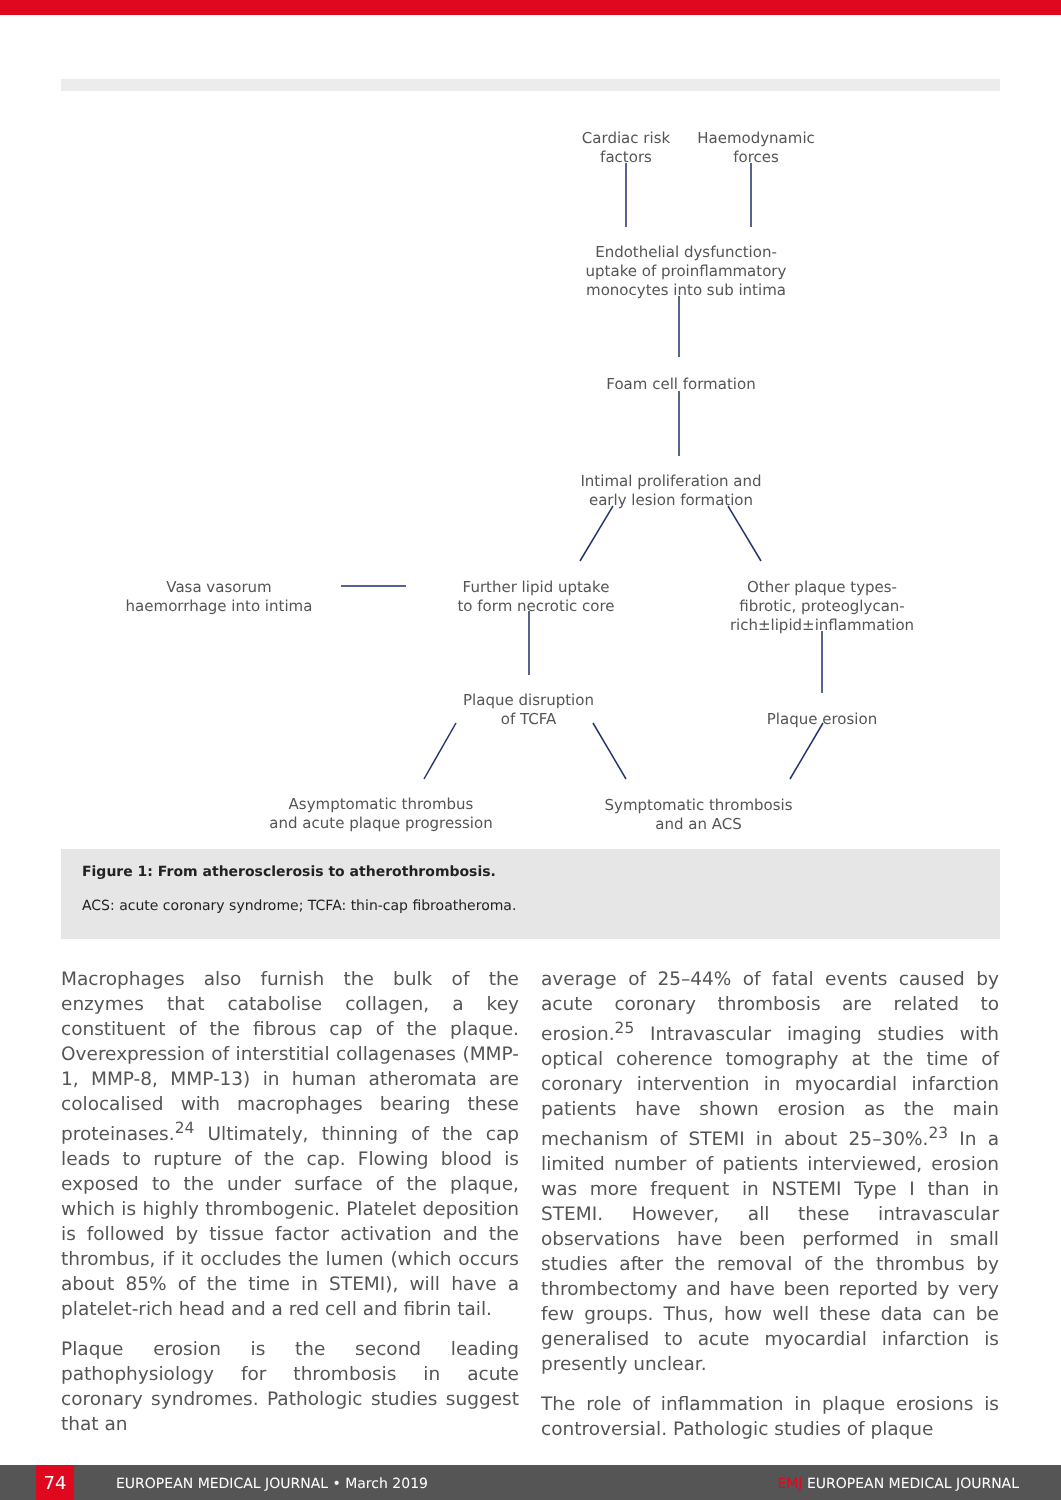Cardiac risk
factors
Haemodynamic
forces
Endothelial dysfunction-
uptake of proinflammatory
monocytes into sub intima
Foam cell formation
Intimal proliferation and
early lesion formation
Vasa vasorum
haemorrhage into intima
Further lipid uptake
to form necrotic core
Other plaque types-
fibrotic, proteoglycan-
rich±lipid±inflammation
Plaque disruption
of TCFA
Plaque erosion
Asymptomatic thrombus
and acute plaque progression
Symptomatic thrombosis
and an ACS
Figure 1: From atherosclerosis to atherothrombosis.
ACS: acute coronary syndrome; TCFA: thin-cap fibroatheroma.
Macrophages also furnish the bulk of the enzymes that catabolise collagen, a key constituent of the fibrous cap of the plaque. Overexpression of interstitial collagenases (MMP-1, MMP-8, MMP-13) in human atheromata are colocalised with macrophages bearing these proteinases.<sup>24</sup> Ultimately, thinning of the cap leads to rupture of the cap. Flowing blood is exposed to the under surface of the plaque, which is highly thrombogenic. Platelet deposition is followed by tissue factor activation and the thrombus, if it occludes the lumen (which occurs about 85% of the time in STEMI), will have a platelet-rich head and a red cell and fibrin tail.
Plaque erosion is the second leading pathophysiology for thrombosis in acute coronary syndromes. Pathologic studies suggest that an
average of 25–44% of fatal events caused by acute coronary thrombosis are related to erosion.<sup>25</sup> Intravascular imaging studies with optical coherence tomography at the time of coronary intervention in myocardial infarction patients have shown erosion as the main mechanism of STEMI in about 25–30%.<sup>23</sup> In a limited number of patients interviewed, erosion was more frequent in NSTEMI Type I than in STEMI. However, all these intravascular observations have been performed in small studies after the removal of the thrombus by thrombectomy and have been reported by very few groups. Thus, how well these data can be generalised to acute myocardial infarction is presently unclear.
The role of inflammation in plaque erosions is controversial. Pathologic studies of plaque
74 EUROPEAN MEDICAL JOURNAL • March 2019 EMJ EUROPEAN MEDICAL JOURNAL